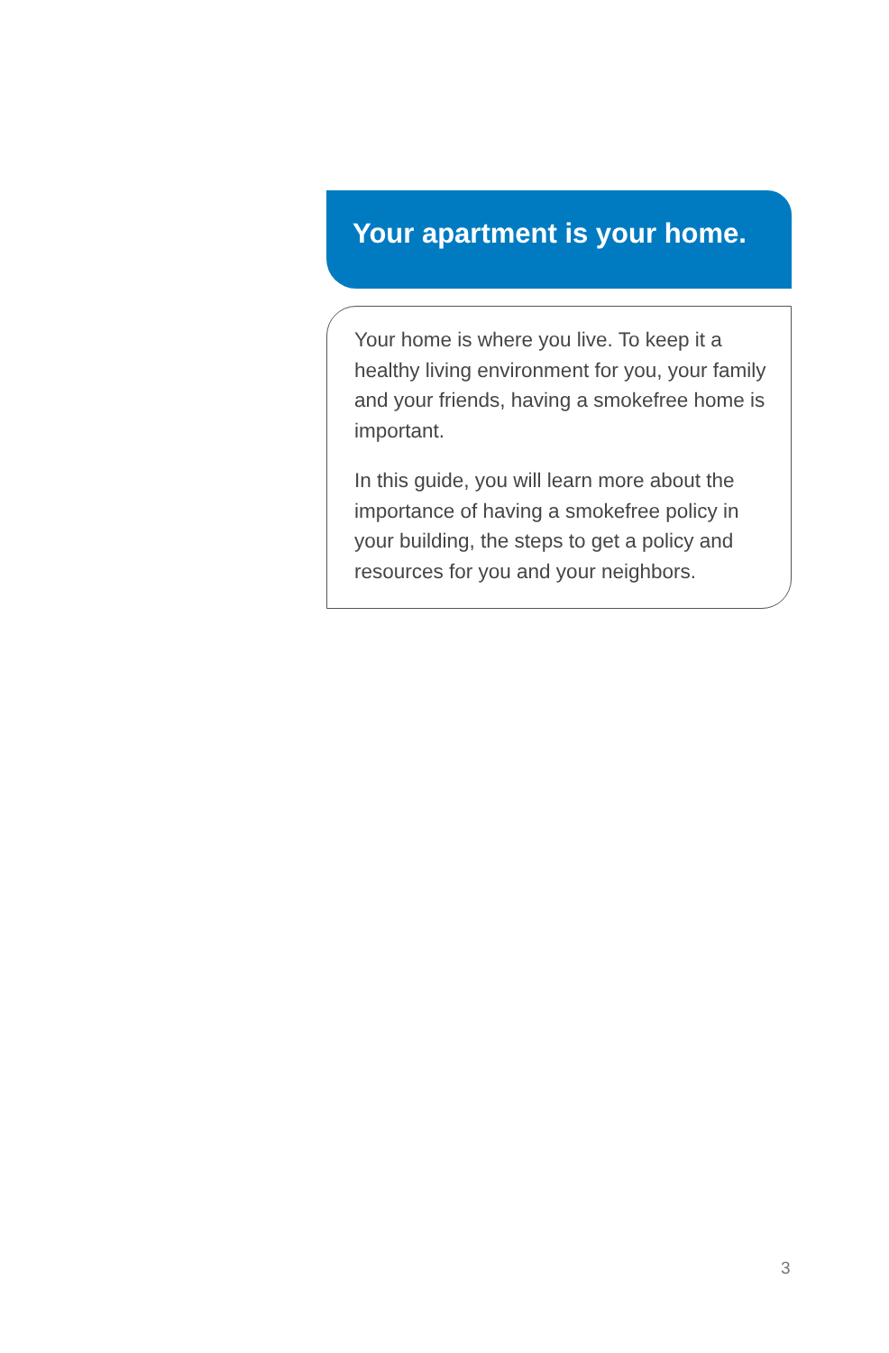Your apartment is your home.
Your home is where you live. To keep it a healthy living environment for you, your family and your friends, having a smokefree home is important.
In this guide, you will learn more about the importance of having a smokefree policy in your building, the steps to get a policy and resources for you and your neighbors.
3